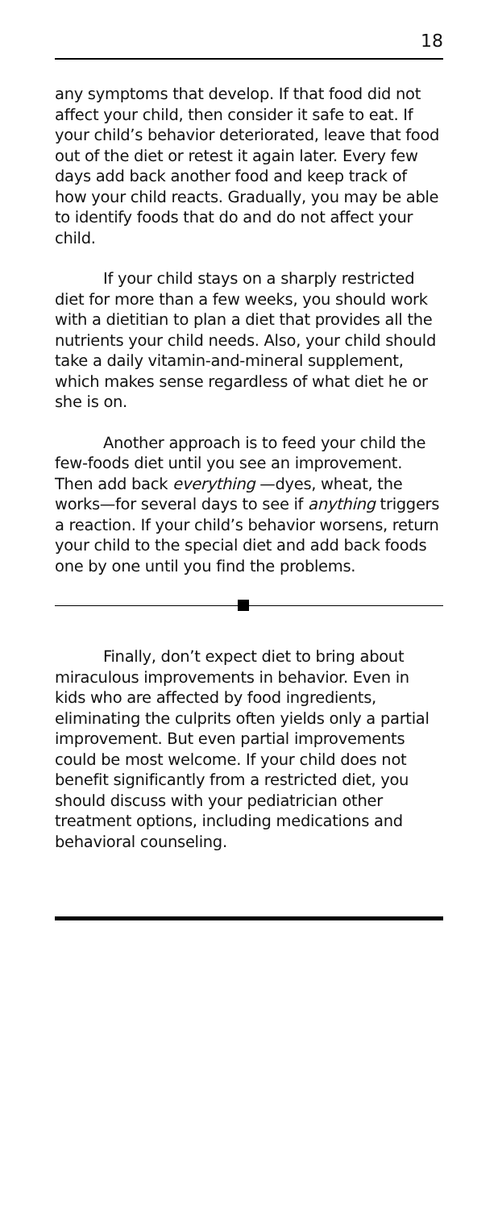18
any symptoms that develop. If that food did not affect your child, then consider it safe to eat. If your child’s behavior deteriorated, leave that food out of the diet or retest it again later. Every few days add back another food and keep track of how your child reacts. Gradually, you may be able to identify foods that do and do not affect your child.
If your child stays on a sharply restricted diet for more than a few weeks, you should work with a dietitian to plan a diet that provides all the nutrients your child needs. Also, your child should take a daily vitamin-and-mineral supplement, which makes sense regardless of what diet he or she is on.
Another approach is to feed your child the few-foods diet until you see an improvement. Then add back everything —dyes, wheat, the works—for several days to see if anything triggers a reaction. If your child’s behavior worsens, return your child to the special diet and add back foods one by one until you find the problems.
Finally, don’t expect diet to bring about miraculous improvements in behavior. Even in kids who are affected by food ingredients, eliminating the culprits often yields only a partial improvement. But even partial improvements could be most welcome. If your child does not benefit significantly from a restricted diet, you should discuss with your pediatrician other treatment options, including medications and behavioral counseling.